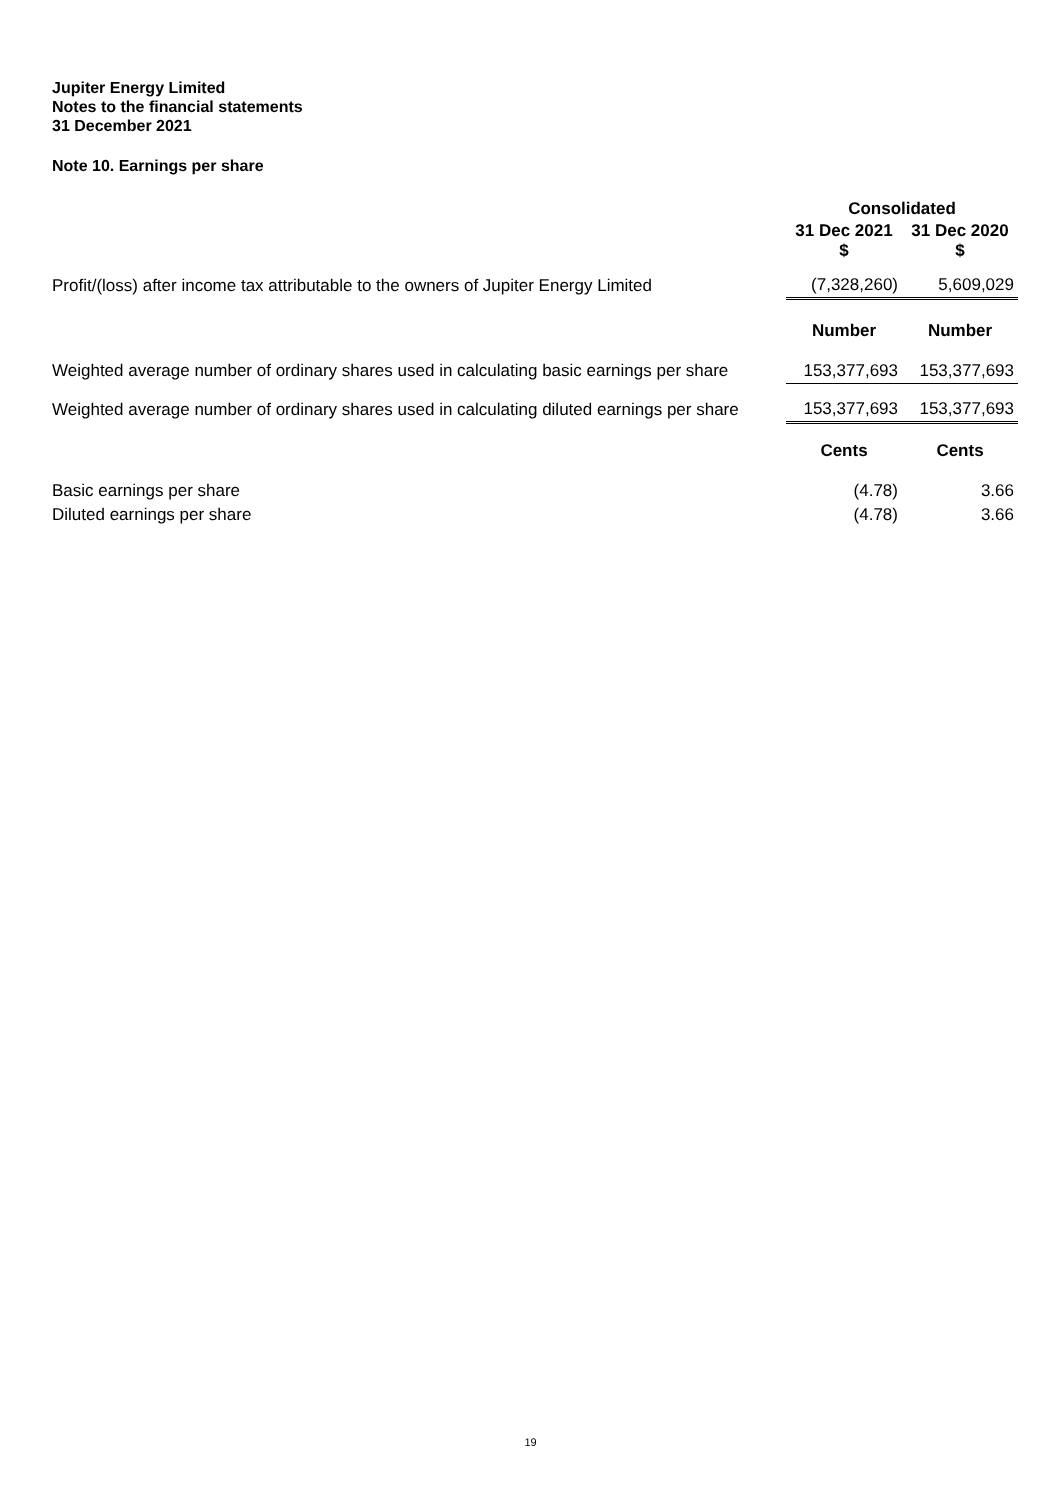Jupiter Energy Limited
Notes to the financial statements
31 December 2021
Note 10. Earnings per share
| | Consolidated | |
| | 31 Dec 2021 $ | 31 Dec 2020 $ |
| Profit/(loss) after income tax attributable to the owners of Jupiter Energy Limited | (7,328,260) | 5,609,029 |
| | Number | Number |
| Weighted average number of ordinary shares used in calculating basic earnings per share | 153,377,693 | 153,377,693 |
| Weighted average number of ordinary shares used in calculating diluted earnings per share | 153,377,693 | 153,377,693 |
| | Cents | Cents |
| Basic earnings per share | (4.78) | 3.66 |
| Diluted earnings per share | (4.78) | 3.66 |
19